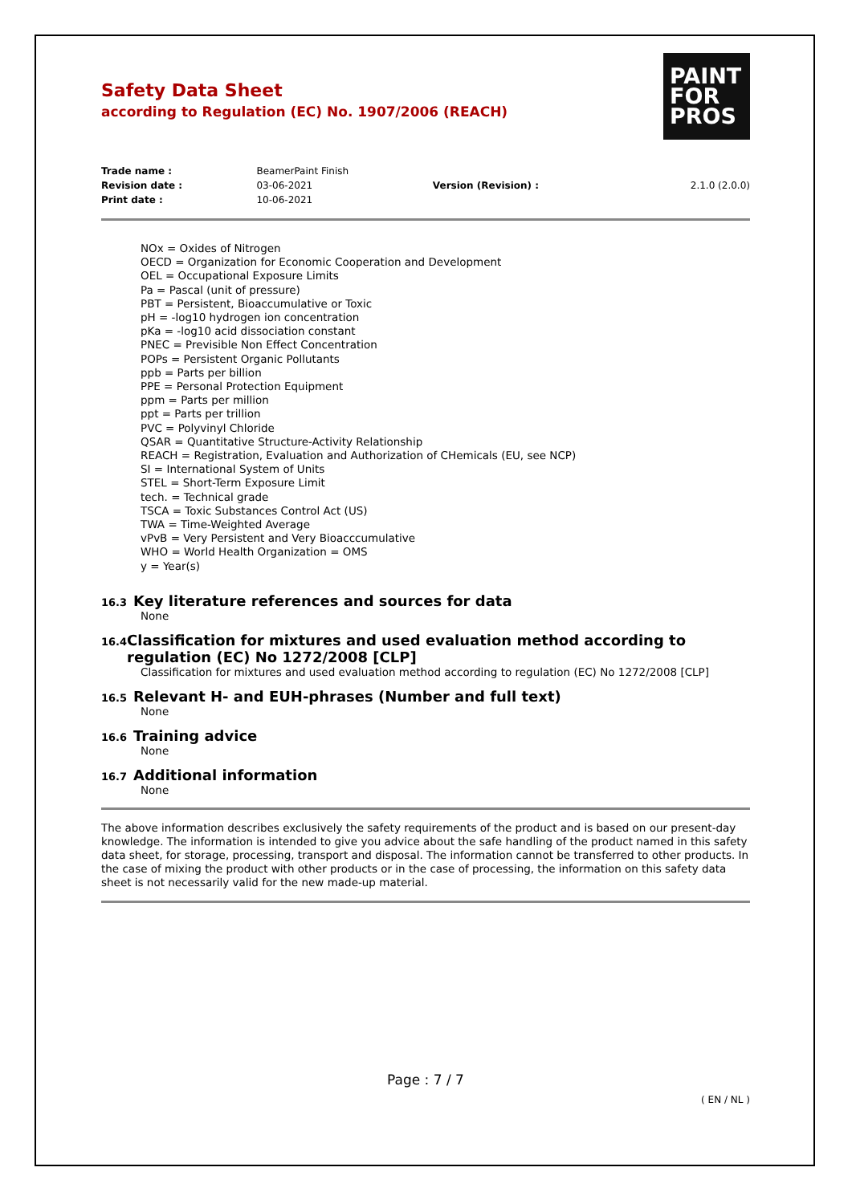Safety Data Sheet
according to Regulation (EC) No. 1907/2006 (REACH)
PAINT
FOR
PROS
| Trade name : | BeamerPaint Finish | | |
| Revision date : | 03-06-2021 | Version (Revision) : | 2.1.0 (2.0.0) |
| Print date : | 10-06-2021 | | |
NOx = Oxides of Nitrogen
OECD = Organization for Economic Cooperation and Development
OEL = Occupational Exposure Limits
Pa = Pascal (unit of pressure)
PBT = Persistent, Bioaccumulative or Toxic
pH = -log10 hydrogen ion concentration
pKa = -log10 acid dissociation constant
PNEC = Previsible Non Effect Concentration
POPs = Persistent Organic Pollutants
ppb = Parts per billion
PPE = Personal Protection Equipment
ppm = Parts per million
ppt = Parts per trillion
PVC = Polyvinyl Chloride
QSAR = Quantitative Structure-Activity Relationship
REACH = Registration, Evaluation and Authorization of CHemicals (EU, see NCP)
SI = International System of Units
STEL = Short-Term Exposure Limit
tech. = Technical grade
TSCA = Toxic Substances Control Act (US)
TWA = Time-Weighted Average
vPvB = Very Persistent and Very Bioacccumulative
WHO = World Health Organization = OMS
y = Year(s)
16.3
Key literature references and sources for data
None
16.4
Classification for mixtures and used evaluation method according to regulation (EC) No 1272/2008 [CLP]
Classification for mixtures and used evaluation method according to regulation (EC) No 1272/2008 [CLP]
16.5
Relevant H- and EUH-phrases (Number and full text)
None
16.6
Training advice
None
16.7
Additional information
None
The above information describes exclusively the safety requirements of the product and is based on our present-day knowledge. The information is intended to give you advice about the safe handling of the product named in this safety data sheet, for storage, processing, transport and disposal. The information cannot be transferred to other products. In the case of mixing the product with other products or in the case of processing, the information on this safety data sheet is not necessarily valid for the new made-up material.
Page : 7 / 7
( EN / NL )